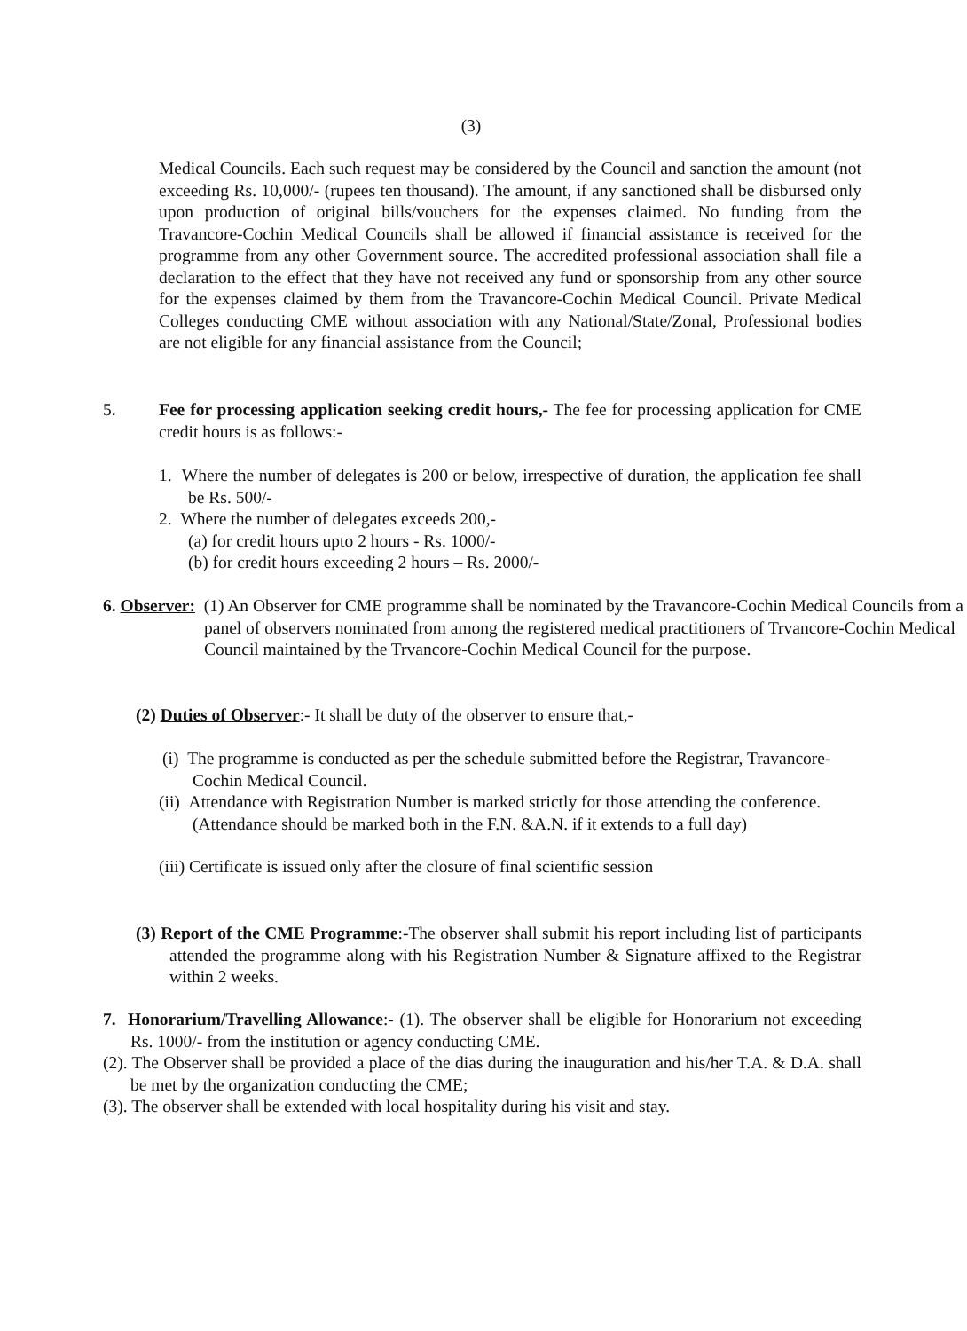(3)
Medical Councils. Each such request may be considered by the Council and sanction the amount (not exceeding Rs. 10,000/- (rupees ten thousand). The amount, if any sanctioned shall be disbursed only upon production of original bills/vouchers for the expenses claimed. No funding from the Travancore-Cochin Medical Councils shall be allowed if financial assistance is received for the programme from any other Government source. The accredited professional association shall file a declaration to the effect that they have not received any fund or sponsorship from any other source for the expenses claimed by them from the Travancore-Cochin Medical Council. Private Medical Colleges conducting CME without association with any National/State/Zonal, Professional bodies are not eligible for any financial assistance from the Council;
5.
Fee for processing application seeking credit hours,- The fee for processing application for CME credit hours is as follows:-
1. Where the number of delegates is 200 or below, irrespective of duration, the application fee shall be Rs. 500/-
2. Where the number of delegates exceeds 200,-
(a) for credit hours upto 2 hours - Rs. 1000/-
(b) for credit hours exceeding 2 hours – Rs. 2000/-
6. Observer: (1) An Observer for CME programme shall be nominated by the Travancore-Cochin Medical Councils from a panel of observers nominated from among the registered medical practitioners of Trvancore-Cochin Medical Council maintained by the Trvancore-Cochin Medical Council for the purpose.
(2) Duties of Observer:- It shall be duty of the observer to ensure that,-
(i) The programme is conducted as per the schedule submitted before the Registrar, Travancore-Cochin Medical Council.
(ii) Attendance with Registration Number is marked strictly for those attending the conference. (Attendance should be marked both in the F.N. &A.N. if it extends to a full day)
(iii) Certificate is issued only after the closure of final scientific session
(3) Report of the CME Programme:-The observer shall submit his report including list of participants attended the programme along with his Registration Number & Signature affixed to the Registrar within 2 weeks.
7. Honorarium/Travelling Allowance:- (1). The observer shall be eligible for Honorarium not exceeding Rs. 1000/- from the institution or agency conducting CME.
(2). The Observer shall be provided a place of the dias during the inauguration and his/her T.A. & D.A. shall be met by the organization conducting the CME;
(3). The observer shall be extended with local hospitality during his visit and stay.